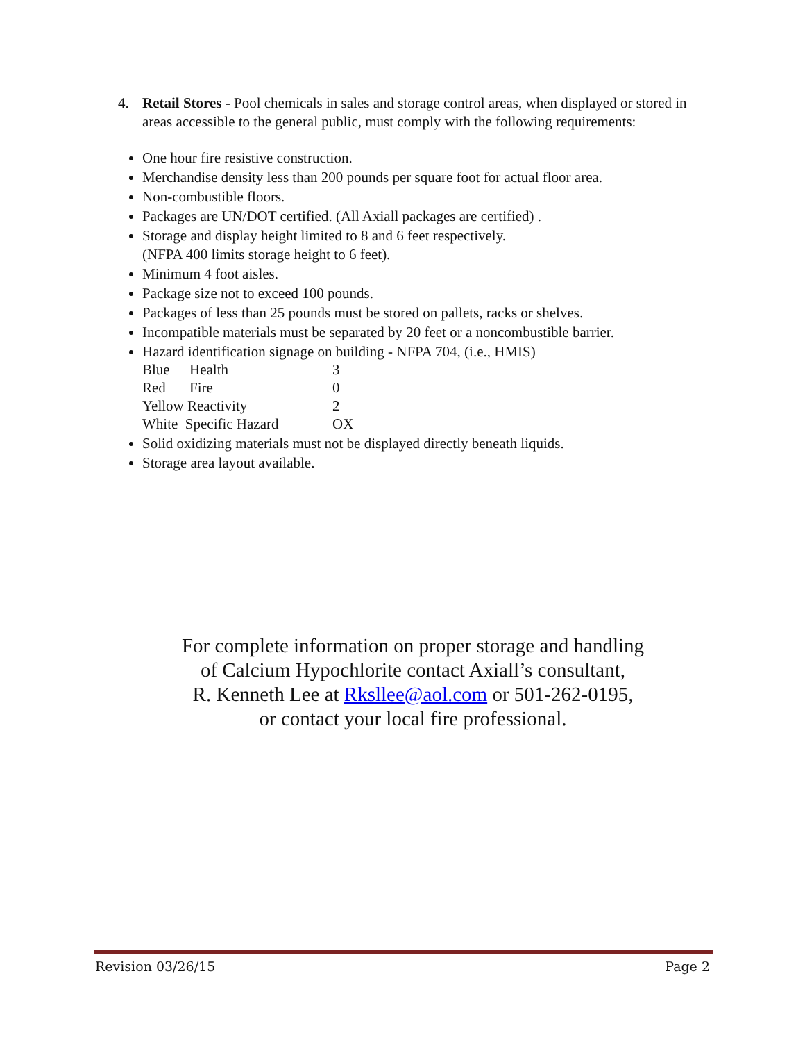4. Retail Stores - Pool chemicals in sales and storage control areas, when displayed or stored in areas accessible to the general public, must comply with the following requirements:
One hour fire resistive construction.
Merchandise density less than 200 pounds per square foot for actual floor area.
Non-combustible floors.
Packages are UN/DOT certified. (All Axiall packages are certified) .
Storage and display height limited to 8 and 6 feet respectively.
(NFPA 400 limits storage height to 6 feet).
Minimum 4 foot aisles.
Package size not to exceed 100 pounds.
Packages of less than 25 pounds must be stored on pallets, racks or shelves.
Incompatible materials must be separated by 20 feet or a noncombustible barrier.
Hazard identification signage on building - NFPA 704, (i.e., HMIS)
| Blue | Health | 3 |
| Red | Fire | 0 |
| Yellow Reactivity | | 2 |
| White Specific Hazard | | OX |
Solid oxidizing materials must not be displayed directly beneath liquids.
Storage area layout available.
For complete information on proper storage and handling
of Calcium Hypochlorite contact Axiall’s consultant,
R. Kenneth Lee at Rksllee@aol.com or 501-262-0195,
or contact your local fire professional.
Revision 03/26/15 Page 2